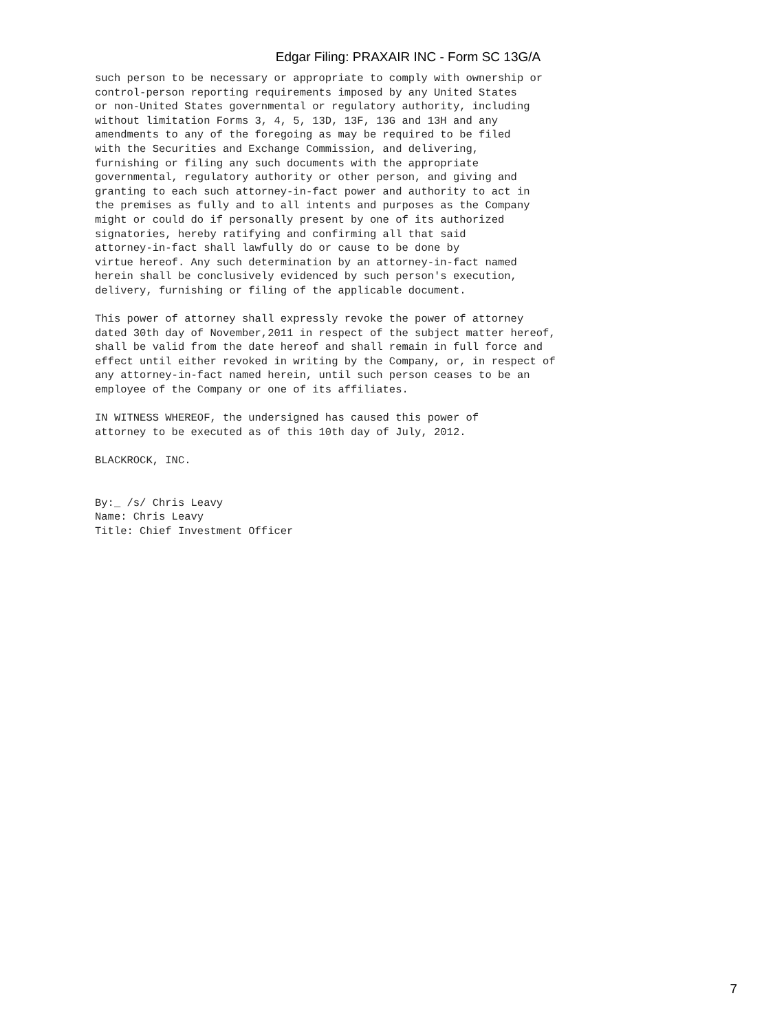Edgar Filing: PRAXAIR INC - Form SC 13G/A
such person to be necessary or appropriate to comply with ownership or
control-person reporting requirements imposed by any United States
or non-United States governmental or regulatory authority, including
without limitation Forms 3, 4, 5, 13D, 13F, 13G and 13H and any
amendments to any of the foregoing as may be required to be filed
with the Securities and Exchange Commission, and delivering,
furnishing or filing any such documents with the appropriate
governmental, regulatory authority or other person, and giving and
granting to each such attorney-in-fact power and authority to act in
the premises as fully and to all intents and purposes as the Company
might or could do if personally present by one of its authorized
signatories, hereby ratifying and confirming all that said
attorney-in-fact shall lawfully do or cause to be done by
virtue hereof. Any such determination by an attorney-in-fact named
herein shall be conclusively evidenced by such person's execution,
delivery, furnishing or filing of the applicable document.

This power of attorney shall expressly revoke the power of attorney
dated 30th day of November,2011 in respect of the subject matter hereof,
shall be valid from the date hereof and shall remain in full force and
effect until either revoked in writing by the Company, or, in respect of
any attorney-in-fact named herein, until such person ceases to be an
employee of the Company or one of its affiliates.

IN WITNESS WHEREOF, the undersigned has caused this power of
attorney to be executed as of this 10th day of July, 2012.

BLACKROCK, INC.


By:_ /s/ Chris Leavy
Name: Chris Leavy
Title: Chief Investment Officer
7